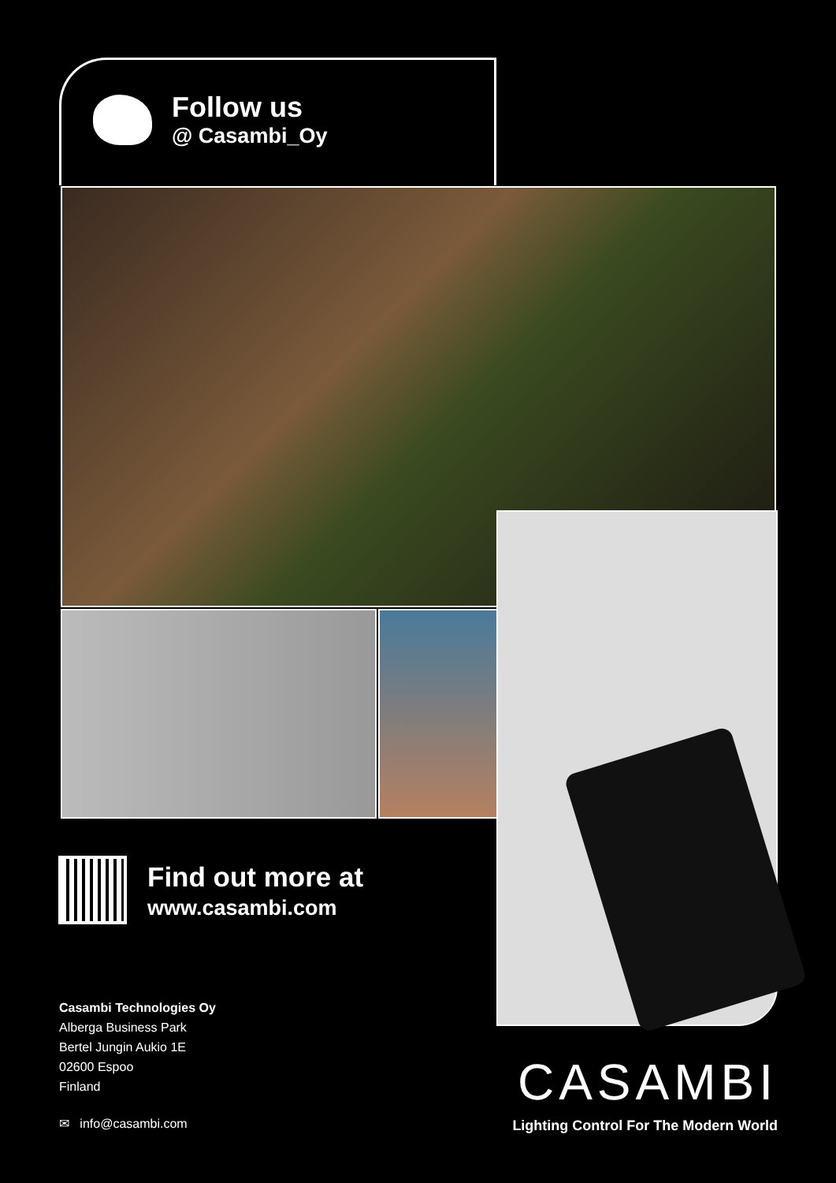Follow us
@ Casambi_Oy
Find out more at
www.casambi.com
Casambi Technologies Oy
Alberga Business Park
Bertel Jungin Aukio 1E
02600 Espoo
Finland
✉ info@casambi.com
CASAMBI
Lighting Control For The Modern World